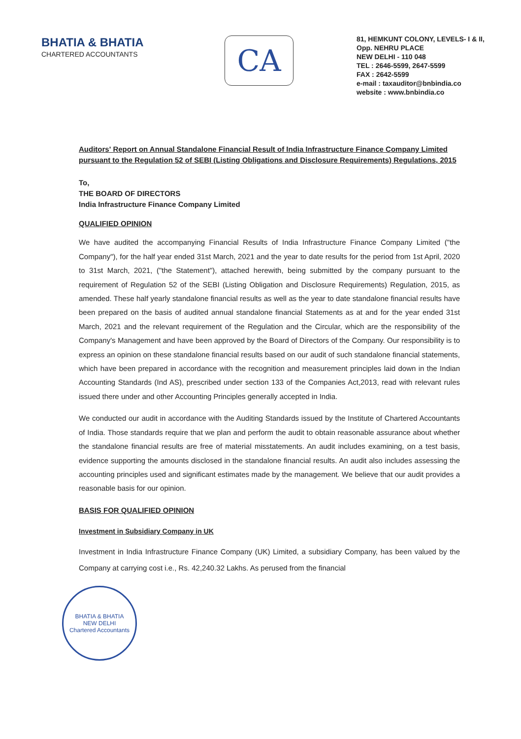BHATIA & BHATIA
CHARTERED ACCOUNTANTS
CA
81, HEMKUNT COLONY, LEVELS- I & II,
Opp. NEHRU PLACE
NEW DELHI - 110 048
TEL : 2646-5599, 2647-5599
FAX : 2642-5599
e-mail : taxauditor@bnbindia.co
website : www.bnbindia.co
Auditors' Report on Annual Standalone Financial Result of India Infrastructure Finance Company Limited pursuant to the Regulation 52 of SEBI (Listing Obligations and Disclosure Requirements) Regulations, 2015
To,
THE BOARD OF DIRECTORS
India Infrastructure Finance Company Limited
QUALIFIED OPINION
We have audited the accompanying Financial Results of India Infrastructure Finance Company Limited ("the Company"), for the half year ended 31st March, 2021 and the year to date results for the period from 1st April, 2020 to 31st March, 2021, ("the Statement"), attached herewith, being submitted by the company pursuant to the requirement of Regulation 52 of the SEBI (Listing Obligation and Disclosure Requirements) Regulation, 2015, as amended. These half yearly standalone financial results as well as the year to date standalone financial results have been prepared on the basis of audited annual standalone financial Statements as at and for the year ended 31st March, 2021 and the relevant requirement of the Regulation and the Circular, which are the responsibility of the Company's Management and have been approved by the Board of Directors of the Company. Our responsibility is to express an opinion on these standalone financial results based on our audit of such standalone financial statements, which have been prepared in accordance with the recognition and measurement principles laid down in the Indian Accounting Standards (Ind AS), prescribed under section 133 of the Companies Act,2013, read with relevant rules issued there under and other Accounting Principles generally accepted in India.
We conducted our audit in accordance with the Auditing Standards issued by the Institute of Chartered Accountants of India. Those standards require that we plan and perform the audit to obtain reasonable assurance about whether the standalone financial results are free of material misstatements. An audit includes examining, on a test basis, evidence supporting the amounts disclosed in the standalone financial results. An audit also includes assessing the accounting principles used and significant estimates made by the management. We believe that our audit provides a reasonable basis for our opinion.
BASIS FOR QUALIFIED OPINION
Investment in Subsidiary Company in UK
Investment in India Infrastructure Finance Company (UK) Limited, a subsidiary Company, has been valued by the Company at carrying cost i.e., Rs. 42,240.32 Lakhs. As perused from the financial
BHATIA & BHATIA
NEW DELHI
Chartered Accountants